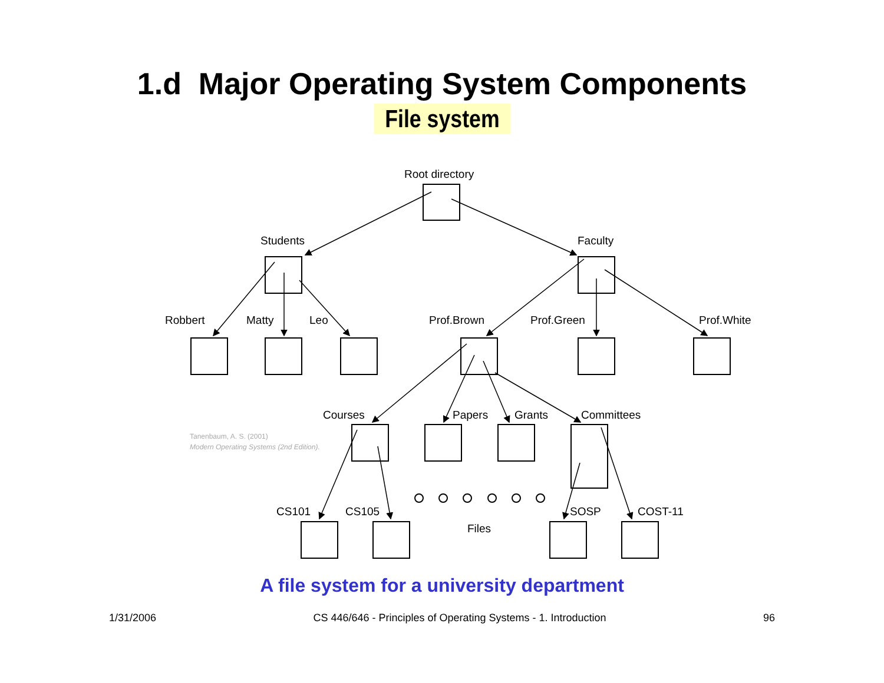1.d Major Operating System Components
File system
Root directory
Students
Faculty
Robbert
Matty
Leo
Prof.Brown
Prof.Green
Prof.White
Courses
Papers
Grants
Committees
CS101
CS105
Files
SOSP
COST-11
Tanenbaum, A. S. (2001)
Modern Operating Systems (2nd Edition).
A file system for a university department
1/31/2006 CS 446/646 - Principles of Operating Systems - 1. Introduction 96